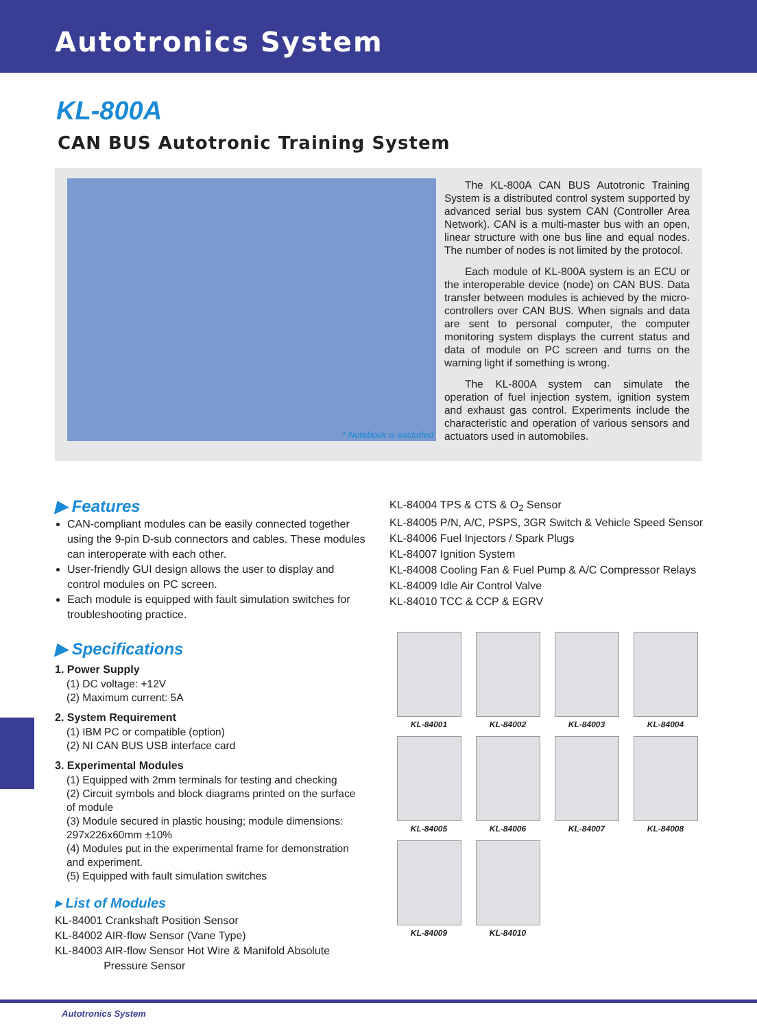Autotronics System
KL-800A
CAN BUS Autotronic Training System
* Notebook is excluded
The KL-800A CAN BUS Autotronic Training System is a distributed control system supported by advanced serial bus system CAN (Controller Area Network). CAN is a multi-master bus with an open, linear structure with one bus line and equal nodes. The number of nodes is not limited by the protocol.
Each module of KL-800A system is an ECU or the interoperable device (node) on CAN BUS. Data transfer between modules is achieved by the micro-controllers over CAN BUS. When signals and data are sent to personal computer, the computer monitoring system displays the current status and data of module on PC screen and turns on the warning light if something is wrong.
The KL-800A system can simulate the operation of fuel injection system, ignition system and exhaust gas control. Experiments include the characteristic and operation of various sensors and actuators used in automobiles.
▶ Features
CAN-compliant modules can be easily connected together using the 9-pin D-sub connectors and cables. These modules can interoperate with each other.
User-friendly GUI design allows the user to display and control modules on PC screen.
Each module is equipped with fault simulation switches for troubleshooting practice.
▶ Specifications
1. Power Supply
(1) DC voltage: +12V
(2) Maximum current: 5A
2. System Requirement
(1) IBM PC or compatible (option)
(2) NI CAN BUS USB interface card
3. Experimental Modules
(1) Equipped with 2mm terminals for testing and checking
(2) Circuit symbols and block diagrams printed on the surface of module
(3) Module secured in plastic housing; module dimensions: 297x226x60mm ±10%
(4) Modules put in the experimental frame for demonstration and experiment.
(5) Equipped with fault simulation switches
▸ List of Modules
KL-84001 Crankshaft Position Sensor
KL-84002 AIR-flow Sensor (Vane Type)
KL-84003 AIR-flow Sensor Hot Wire & Manifold Absolute
Pressure Sensor
KL-84004 TPS & CTS & O<sub>2</sub> Sensor
KL-84005 P/N, A/C, PSPS, 3GR Switch & Vehicle Speed Sensor
KL-84006 Fuel Injectors / Spark Plugs
KL-84007 Ignition System
KL-84008 Cooling Fan & Fuel Pump & A/C Compressor Relays
KL-84009 Idle Air Control Valve
KL-84010 TCC & CCP & EGRV
KL-84001
KL-84002
KL-84003
KL-84004
KL-84005
KL-84006
KL-84007
KL-84008
KL-84009
KL-84010
Autotronics System